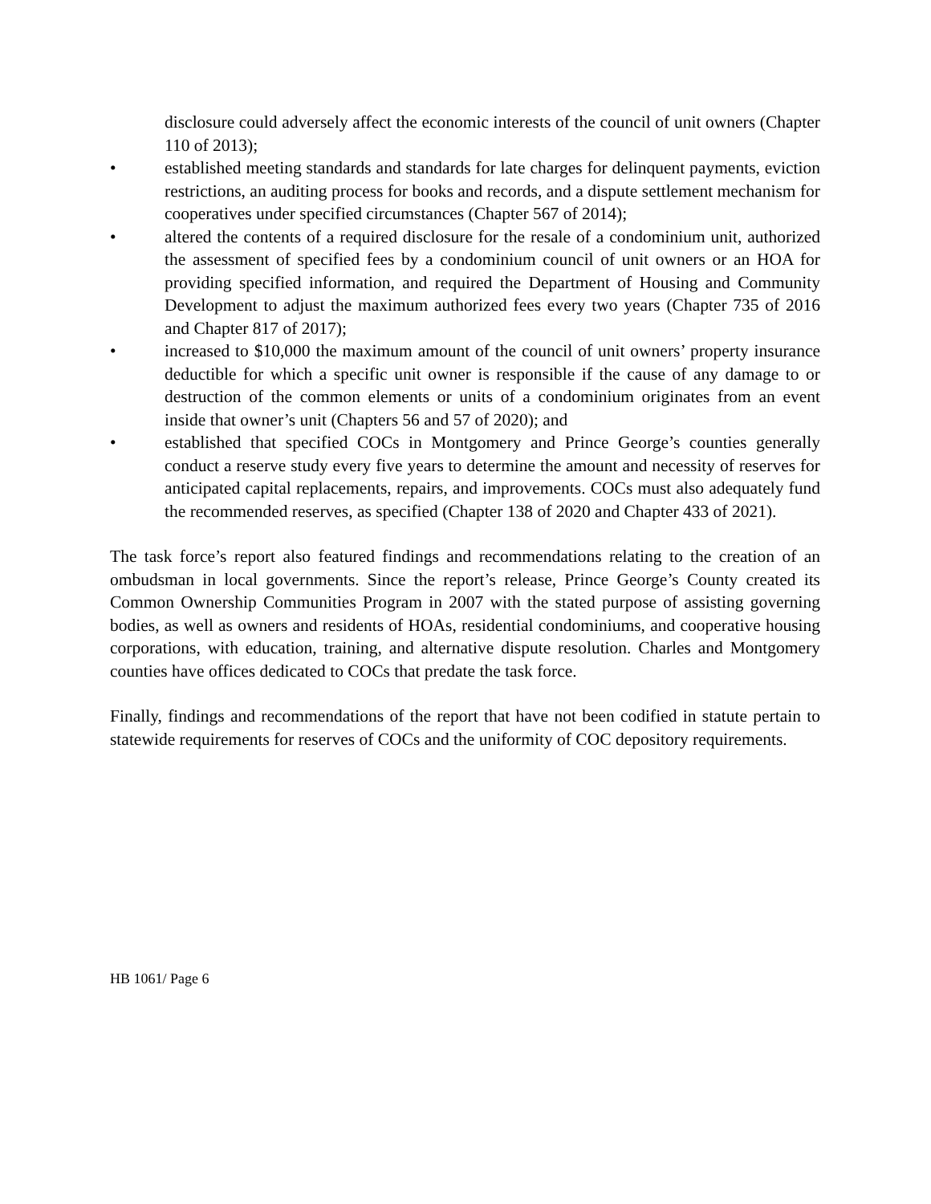disclosure could adversely affect the economic interests of the council of unit owners (Chapter 110 of 2013);
• established meeting standards and standards for late charges for delinquent payments, eviction restrictions, an auditing process for books and records, and a dispute settlement mechanism for cooperatives under specified circumstances (Chapter 567 of 2014);
• altered the contents of a required disclosure for the resale of a condominium unit, authorized the assessment of specified fees by a condominium council of unit owners or an HOA for providing specified information, and required the Department of Housing and Community Development to adjust the maximum authorized fees every two years (Chapter 735 of 2016 and Chapter 817 of 2017);
• increased to $10,000 the maximum amount of the council of unit owners’ property insurance deductible for which a specific unit owner is responsible if the cause of any damage to or destruction of the common elements or units of a condominium originates from an event inside that owner’s unit (Chapters 56 and 57 of 2020); and
• established that specified COCs in Montgomery and Prince George’s counties generally conduct a reserve study every five years to determine the amount and necessity of reserves for anticipated capital replacements, repairs, and improvements. COCs must also adequately fund the recommended reserves, as specified (Chapter 138 of 2020 and Chapter 433 of 2021).
The task force’s report also featured findings and recommendations relating to the creation of an ombudsman in local governments. Since the report’s release, Prince George’s County created its Common Ownership Communities Program in 2007 with the stated purpose of assisting governing bodies, as well as owners and residents of HOAs, residential condominiums, and cooperative housing corporations, with education, training, and alternative dispute resolution. Charles and Montgomery counties have offices dedicated to COCs that predate the task force.
Finally, findings and recommendations of the report that have not been codified in statute pertain to statewide requirements for reserves of COCs and the uniformity of COC depository requirements.
HB 1061/ Page 6